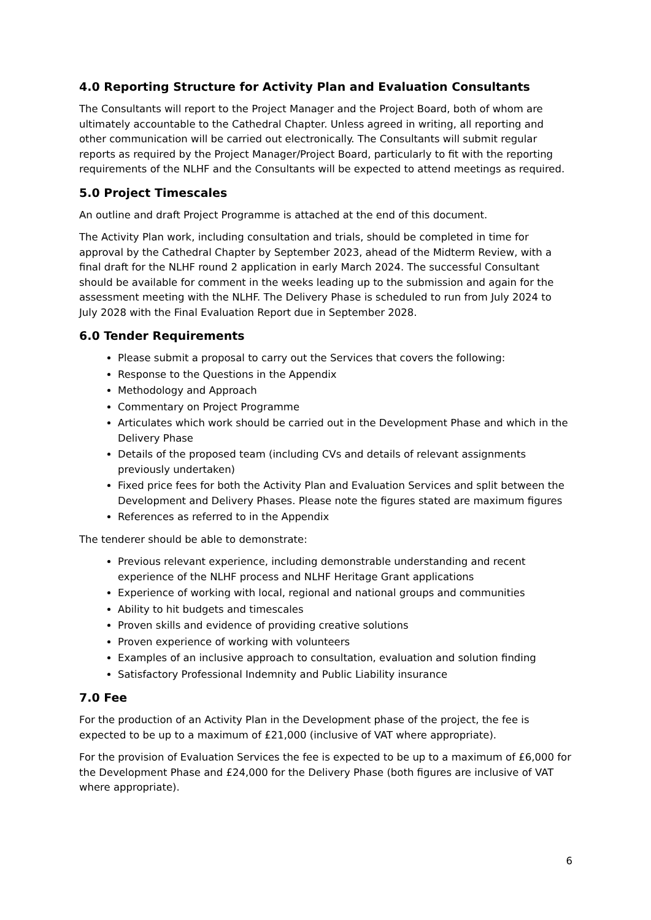4.0 Reporting Structure for Activity Plan and Evaluation Consultants
The Consultants will report to the Project Manager and the Project Board, both of whom are ultimately accountable to the Cathedral Chapter. Unless agreed in writing, all reporting and other communication will be carried out electronically. The Consultants will submit regular reports as required by the Project Manager/Project Board, particularly to fit with the reporting requirements of the NLHF and the Consultants will be expected to attend meetings as required.
5.0 Project Timescales
An outline and draft Project Programme is attached at the end of this document.
The Activity Plan work, including consultation and trials, should be completed in time for approval by the Cathedral Chapter by September 2023, ahead of the Midterm Review, with a final draft for the NLHF round 2 application in early March 2024. The successful Consultant should be available for comment in the weeks leading up to the submission and again for the assessment meeting with the NLHF. The Delivery Phase is scheduled to run from July 2024 to July 2028 with the Final Evaluation Report due in September 2028.
6.0 Tender Requirements
Please submit a proposal to carry out the Services that covers the following:
Response to the Questions in the Appendix
Methodology and Approach
Commentary on Project Programme
Articulates which work should be carried out in the Development Phase and which in the Delivery Phase
Details of the proposed team (including CVs and details of relevant assignments previously undertaken)
Fixed price fees for both the Activity Plan and Evaluation Services and split between the Development and Delivery Phases. Please note the figures stated are maximum figures
References as referred to in the Appendix
The tenderer should be able to demonstrate:
Previous relevant experience, including demonstrable understanding and recent experience of the NLHF process and NLHF Heritage Grant applications
Experience of working with local, regional and national groups and communities
Ability to hit budgets and timescales
Proven skills and evidence of providing creative solutions
Proven experience of working with volunteers
Examples of an inclusive approach to consultation, evaluation and solution finding
Satisfactory Professional Indemnity and Public Liability insurance
7.0 Fee
For the production of an Activity Plan in the Development phase of the project, the fee is expected to be up to a maximum of £21,000 (inclusive of VAT where appropriate).
For the provision of Evaluation Services the fee is expected to be up to a maximum of £6,000 for the Development Phase and £24,000 for the Delivery Phase (both figures are inclusive of VAT where appropriate).
6